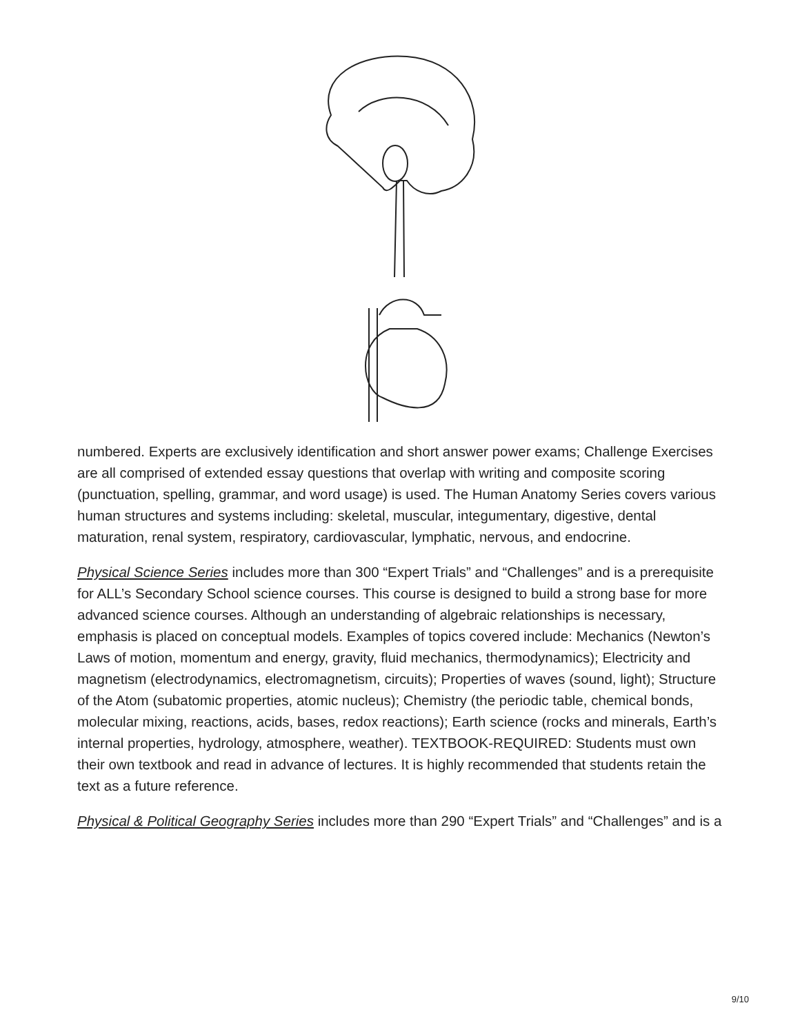numbered. Experts are exclusively identification and short answer power exams; Challenge Exercises are all comprised of extended essay questions that overlap with writing and composite scoring (punctuation, spelling, grammar, and word usage) is used. The Human Anatomy Series covers various human structures and systems including: skeletal, muscular, integumentary, digestive, dental maturation, renal system, respiratory, cardiovascular, lymphatic, nervous, and endocrine.
Physical Science Series includes more than 300 “Expert Trials” and “Challenges” and is a prerequisite for ALL’s Secondary School science courses. This course is designed to build a strong base for more advanced science courses. Although an understanding of algebraic relationships is necessary, emphasis is placed on conceptual models. Examples of topics covered include: Mechanics (Newton’s Laws of motion, momentum and energy, gravity, fluid mechanics, thermodynamics); Electricity and magnetism (electrodynamics, electromagnetism, circuits); Properties of waves (sound, light); Structure of the Atom (subatomic properties, atomic nucleus); Chemistry (the periodic table, chemical bonds, molecular mixing, reactions, acids, bases, redox reactions); Earth science (rocks and minerals, Earth’s internal properties, hydrology, atmosphere, weather). TEXTBOOK-REQUIRED: Students must own their own textbook and read in advance of lectures. It is highly recommended that students retain the text as a future reference.
Physical & Political Geography Series includes more than 290 “Expert Trials” and “Challenges” and is a
9/10